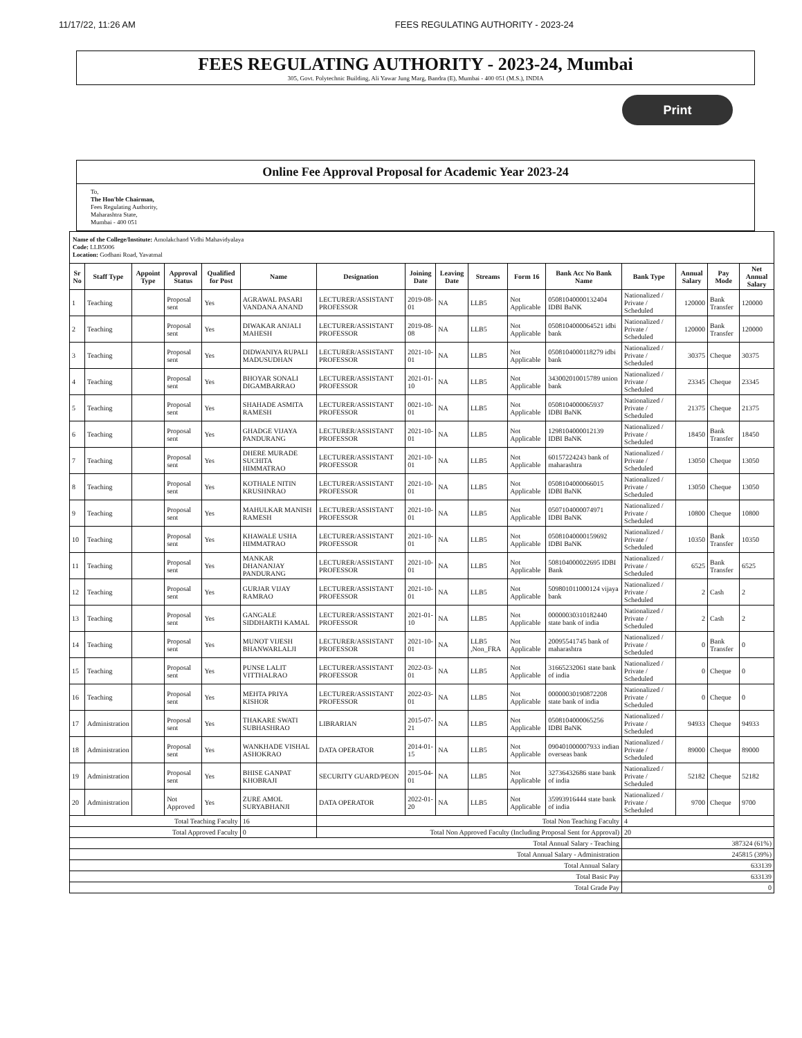11/17/22, 11:26 AM FEES REGULATING AUTHORITY - 2023-24
FEES REGULATING AUTHORITY - 2023-24, Mumbai
305, Govt. Polytechnic Building, Ali Yawar Jung Marg, Bandra (E), Mumbai - 400 051 (M.S.), INDIA
Print
Online Fee Approval Proposal for Academic Year 2023-24
To,
The Hon'ble Chairman,
Fees Regulating Authority,
Maharashtra State,
Mumbai - 400 051
Name of the College/Institute: Amolakchand Vidhi Mahavidyalaya
Code: LLB5006
Location: Godhani Road, Yavatmal
| Sr No | Staff Type | Appoint Type | Approval Status | Qualified for Post | Name | Designation | Joining Date | Leaving Date | Streams | Form 16 | Bank Acc No Bank Name | Bank Type | Annual Salary | Pay Mode | Net Annual Salary |
| --- | --- | --- | --- | --- | --- | --- | --- | --- | --- | --- | --- | --- | --- | --- | --- |
| 1 | Teaching | | Proposal sent | Yes | AGRAWAL PASARI VANDANA ANAND | LECTURER/ASSISTANT PROFESSOR | 2019-08-01 | NA | LLB5 | Not Applicable | 05081040000132404 IDBI BaNK | Nationalized / Private / Scheduled | 120000 | Bank Transfer | 120000 |
| 2 | Teaching | | Proposal sent | Yes | DIWAKAR ANJALI MAHESH | LECTURER/ASSISTANT PROFESSOR | 2019-08-08 | NA | LLB5 | Not Applicable | 0508104000064521 idbi bank | Nationalized / Private / Scheduled | 120000 | Bank Transfer | 120000 |
| 3 | Teaching | | Proposal sent | Yes | DIDWANIYA RUPALI MADUSUDHAN | LECTURER/ASSISTANT PROFESSOR | 2021-10-01 | NA | LLB5 | Not Applicable | 0508104000118279 idbi bank | Nationalized / Private / Scheduled | 30375 | Cheque | 30375 |
| 4 | Teaching | | Proposal sent | Yes | BHOYAR SONALI DIGAMBARRAO | LECTURER/ASSISTANT PROFESSOR | 2021-01-10 | NA | LLB5 | Not Applicable | 343002010015789 union bank | Nationalized / Private / Scheduled | 23345 | Cheque | 23345 |
| 5 | Teaching | | Proposal sent | Yes | SHAHADE ASMITA RAMESH | LECTURER/ASSISTANT PROFESSOR | 0021-10-01 | NA | LLB5 | Not Applicable | 0508104000065937 IDBI BaNK | Nationalized / Private / Scheduled | 21375 | Cheque | 21375 |
| 6 | Teaching | | Proposal sent | Yes | GHADGE VIJAYA PANDURANG | LECTURER/ASSISTANT PROFESSOR | 2021-10-01 | NA | LLB5 | Not Applicable | 1298104000012139 IDBI BaNK | Nationalized / Private / Scheduled | 18450 | Bank Transfer | 18450 |
| 7 | Teaching | | Proposal sent | Yes | DHERE MURADE SUCHITA HIMMATRAO | LECTURER/ASSISTANT PROFESSOR | 2021-10-01 | NA | LLB5 | Not Applicable | 60157224243 bank of maharashtra | Nationalized / Private / Scheduled | 13050 | Cheque | 13050 |
| 8 | Teaching | | Proposal sent | Yes | KOTHALE NITIN KRUSHNRAO | LECTURER/ASSISTANT PROFESSOR | 2021-10-01 | NA | LLB5 | Not Applicable | 0508104000066015 IDBI BaNK | Nationalized / Private / Scheduled | 13050 | Cheque | 13050 |
| 9 | Teaching | | Proposal sent | Yes | MAHULKAR MANISH RAMESH | LECTURER/ASSISTANT PROFESSOR | 2021-10-01 | NA | LLB5 | Not Applicable | 0507104000074971 IDBI BaNK | Nationalized / Private / Scheduled | 10800 | Cheque | 10800 |
| 10 | Teaching | | Proposal sent | Yes | KHAWALE USHA HIMMATRAO | LECTURER/ASSISTANT PROFESSOR | 2021-10-01 | NA | LLB5 | Not Applicable | 05081040000159692 IDBI BaNK | Nationalized / Private / Scheduled | 10350 | Bank Transfer | 10350 |
| 11 | Teaching | | Proposal sent | Yes | MANKAR DHANANJAY PANDURANG | LECTURER/ASSISTANT PROFESSOR | 2021-10-01 | NA | LLB5 | Not Applicable | 508104000022695 IDBI Bank | Nationalized / Private / Scheduled | 6525 | Bank Transfer | 6525 |
| 12 | Teaching | | Proposal sent | Yes | GURJAR VIJAY RAMRAO | LECTURER/ASSISTANT PROFESSOR | 2021-10-01 | NA | LLB5 | Not Applicable | 509801011000124 vijaya bank | Nationalized / Private / Scheduled | 2 | Cash | 2 |
| 13 | Teaching | | Proposal sent | Yes | GANGALE SIDDHARTH KAMAL | LECTURER/ASSISTANT PROFESSOR | 2021-01-10 | NA | LLB5 | Not Applicable | 00000030310182440 state bank of india | Nationalized / Private / Scheduled | 2 | Cash | 2 |
| 14 | Teaching | | Proposal sent | Yes | MUNOT VIJESH BHANWARLALJI | LECTURER/ASSISTANT PROFESSOR | 2021-10-01 | NA | LLB5 ,Non_FRA | Not Applicable | 20095541745 bank of maharashtra | Nationalized / Private / Scheduled | 0 | Bank Transfer | 0 |
| 15 | Teaching | | Proposal sent | Yes | PUNSE LALIT VITTHALRAO | LECTURER/ASSISTANT PROFESSOR | 2022-03-01 | NA | LLB5 | Not Applicable | 31665232061 state bank of india | Nationalized / Private / Scheduled | 0 | Cheque | 0 |
| 16 | Teaching | | Proposal sent | Yes | MEHTA PRIYA KISHOR | LECTURER/ASSISTANT PROFESSOR | 2022-03-01 | NA | LLB5 | Not Applicable | 00000030190872208 state bank of india | Nationalized / Private / Scheduled | 0 | Cheque | 0 |
| 17 | Administration | | Proposal sent | Yes | THAKARE SWATI SUBHASHRAO | LIBRARIAN | 2015-07-21 | NA | LLB5 | Not Applicable | 0508104000065256 IDBI BaNK | Nationalized / Private / Scheduled | 94933 | Cheque | 94933 |
| 18 | Administration | | Proposal sent | Yes | WANKHADE VISHAL ASHOKRAO | DATA OPERATOR | 2014-01-15 | NA | LLB5 | Not Applicable | 090401000007933 indian overseas bank | Nationalized / Private / Scheduled | 89000 | Cheque | 89000 |
| 19 | Administration | | Proposal sent | Yes | BHISE GANPAT KHOBRAJI | SECURITY GUARD/PEON | 2015-04-01 | NA | LLB5 | Not Applicable | 32736432686 state bank of india | Nationalized / Private / Scheduled | 52182 | Cheque | 52182 |
| 20 | Administration | | Not Approved | Yes | ZURE AMOL SURYABHANJI | DATA OPERATOR | 2022-01-20 | NA | LLB5 | Not Applicable | 35993916444 state bank of india | Nationalized / Private / Scheduled | 9700 | Cheque | 9700 |
| Total Teaching Faculty | | | | | 16 | Total Non Teaching Faculty | | | | | | 4 | | | |
| Total Approved Faculty | | | | | 0 | Total Non Approved Faculty (Including Proposal Sent for Approval) | | | | | | 20 | | | |
| Total Annual Salary - Teaching | | | | | | | | | | | | 387324 (61%) | | | |
| Total Annual Salary - Administration | | | | | | | | | | | | 245815 (39%) | | | |
| Total Annual Salary | | | | | | | | | | | | 633139 | | | |
| Total Basic Pay | | | | | | | | | | | | 633139 | | | |
| Total Grade Pay | | | | | | | | | | | | 0 | | | |